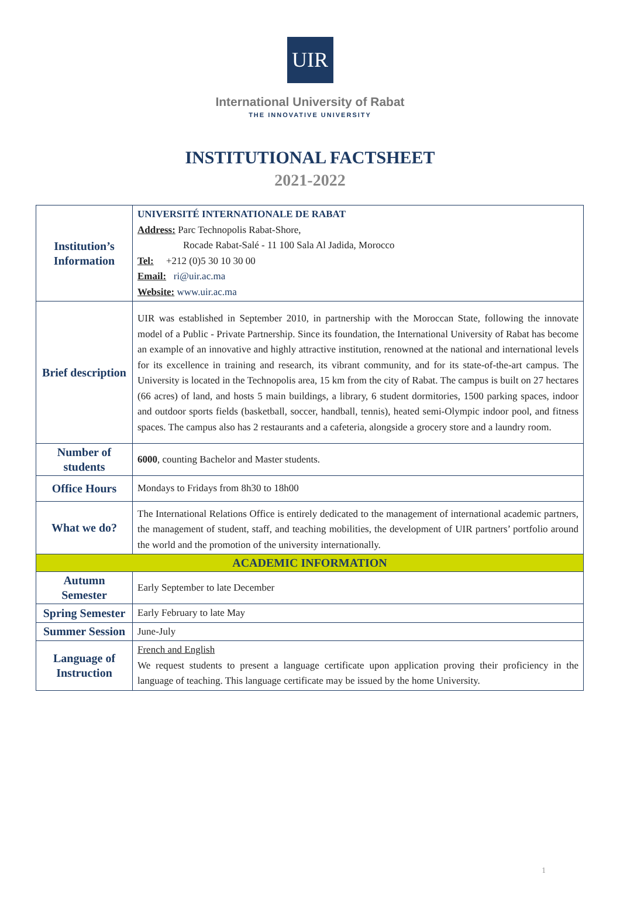UIR
International University of Rabat
THE INNOVATIVE UNIVERSITY
INSTITUTIONAL FACTSHEET
2021-2022
| Institution’s Information | UNIVERSITÉ INTERNATIONALE DE RABAT Address: Parc Technopolis Rabat-Shore, Rocade Rabat-Salé - 11 100 Sala Al Jadida, Morocco Tel: +212 (0)5 30 10 30 00 Email: ri@uir.ac.ma Website: www.uir.ac.ma |
| Brief description | UIR was established in September 2010, in partnership with the Moroccan State, following the innovate model of a Public - Private Partnership. Since its foundation, the International University of Rabat has become an example of an innovative and highly attractive institution, renowned at the national and international levels for its excellence in training and research, its vibrant community, and for its state-of-the-art campus. The University is located in the Technopolis area, 15 km from the city of Rabat. The campus is built on 27 hectares (66 acres) of land, and hosts 5 main buildings, a library, 6 student dormitories, 1500 parking spaces, indoor and outdoor sports fields (basketball, soccer, handball, tennis), heated semi-Olympic indoor pool, and fitness spaces. The campus also has 2 restaurants and a cafeteria, alongside a grocery store and a laundry room. |
| Number of students | 6000 , counting Bachelor and Master students. |
| Office Hours | Mondays to Fridays from 8h30 to 18h00 |
| What we do? | The International Relations Office is entirely dedicated to the management of international academic partners, the management of student, staff, and teaching mobilities, the development of UIR partners’ portfolio around the world and the promotion of the university internationally. |
| ACADEMIC INFORMATION | |
| Autumn Semester | Early September to late December |
| Spring Semester | Early February to late May |
| Summer Session | June-July |
| Language of Instruction | French and English We request students to present a language certificate upon application proving their proficiency in the language of teaching. This language certificate may be issued by the home University. |
1